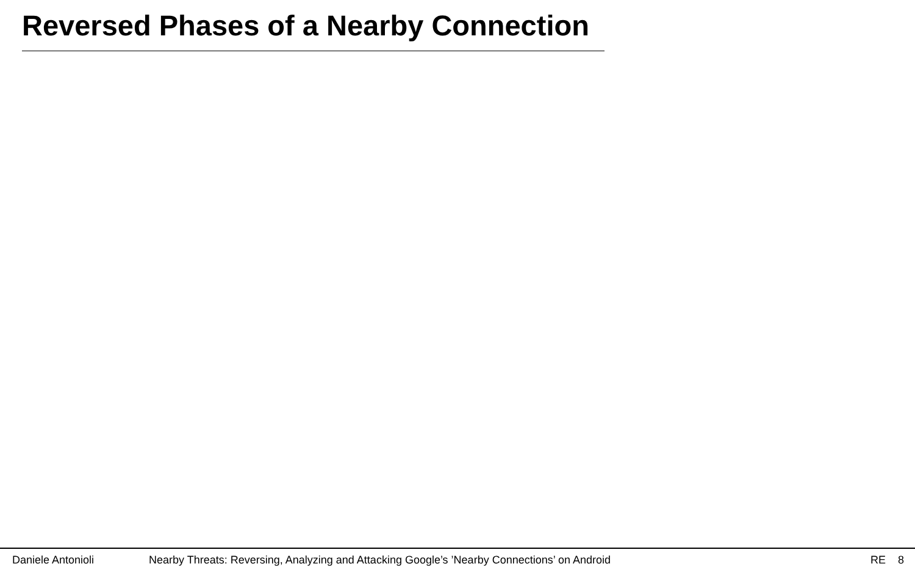Reversed Phases of a Nearby Connection
Daniele Antonioli Nearby Threats: Reversing, Analyzing and Attacking Google’s ’Nearby Connections’ on Android RE 8